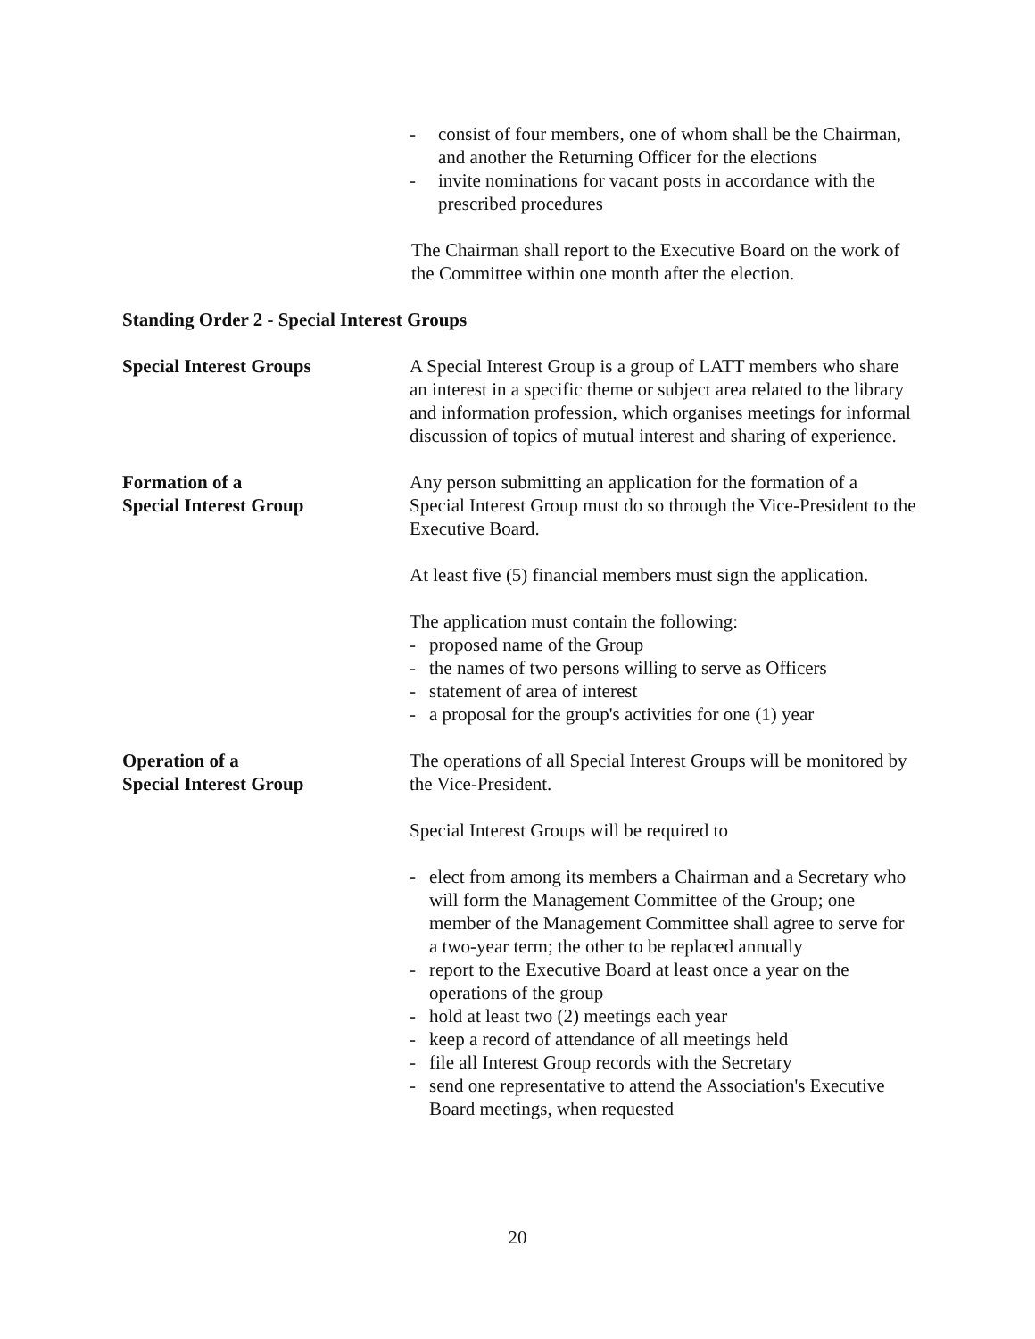- consist of four members, one of whom shall be the Chairman, and another the Returning Officer for the elections
- invite nominations for vacant posts in accordance with the prescribed procedures
The Chairman shall report to the Executive Board on the work of the Committee within one month after the election.
Standing Order 2 - Special Interest Groups
Special Interest Groups A Special Interest Group is a group of LATT members who share an interest in a specific theme or subject area related to the library and information profession, which organises meetings for informal discussion of topics of mutual interest and sharing of experience.
Formation of a
Special Interest Group
Any person submitting an application for the formation of a Special Interest Group must do so through the Vice-President to the Executive Board.
At least five (5) financial members must sign the application.
The application must contain the following:
- proposed name of the Group
- the names of two persons willing to serve as Officers
- statement of area of interest
- a proposal for the group's activities for one (1) year
Operation of a
Special Interest Group
The operations of all Special Interest Groups will be monitored by the Vice-President.
Special Interest Groups will be required to
- elect from among its members a Chairman and a Secretary who will form the Management Committee of the Group; one member of the Management Committee shall agree to serve for a two-year term; the other to be replaced annually
- report to the Executive Board at least once a year on the operations of the group
- hold at least two (2) meetings each year
- keep a record of attendance of all meetings held
- file all Interest Group records with the Secretary
- send one representative to attend the Association's Executive Board meetings, when requested
20